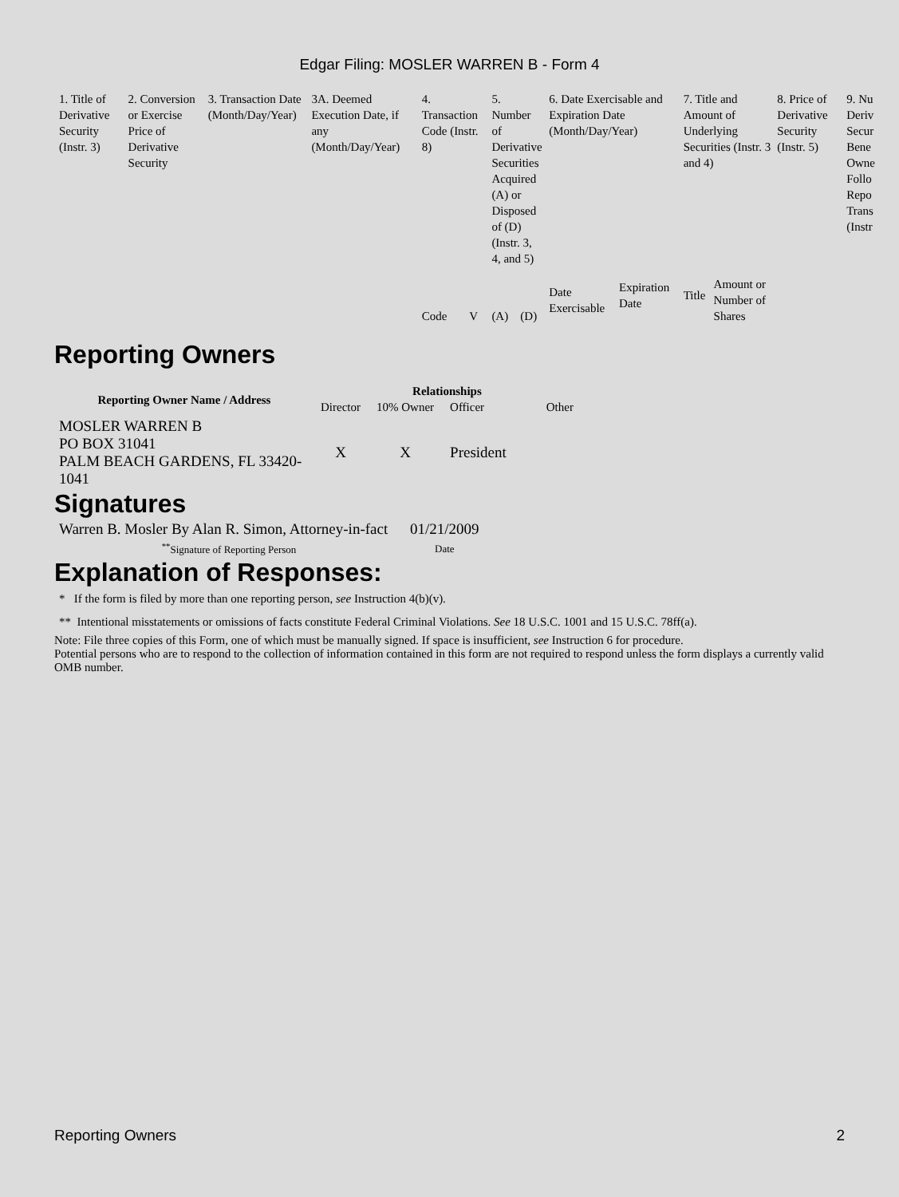Edgar Filing: MOSLER WARREN B - Form 4
| 1. Title of Derivative Security (Instr. 3) | 2. Conversion or Exercise Price of Derivative Security | 3. Transaction Date (Month/Day/Year) | 3A. Deemed Execution Date, if any (Month/Day/Year) | 4. Transaction Code (Instr. 8) | | 5. Number of Derivative Securities Acquired (A) or Disposed of (D) (Instr. 3, 4, and 5) | | 6. Date Exercisable and Expiration Date (Month/Day/Year) | | 7. Title and Amount of Underlying Securities (Instr. 3 and 4) | | 8. Price of Derivative Security (Instr. 5) | 9. Nu Deriv Secur Bene Owne Follo Repo Trans (Instr |
| | | | | Code | V | (A) | (D) | Date Exercisable | Expiration Date | Title | Amount or Number of Shares | | |
Reporting Owners
| Reporting Owner Name / Address | Relationships | | | |
| --- | --- | --- | --- | --- |
| | Director | 10% Owner | Officer | Other |
| MOSLER WARREN B PO BOX 31041 PALM BEACH GARDENS, FL 33420-1041 | X | X | President | |
Signatures
| Warren B. Mosler By Alan R. Simon, Attorney-in-fact | 01/21/2009 |
| <sup>**</sup> Signature of Reporting Person | Date |
Explanation of Responses:
* If the form is filed by more than one reporting person, see Instruction 4(b)(v).
** Intentional misstatements or omissions of facts constitute Federal Criminal Violations. See 18 U.S.C. 1001 and 15 U.S.C. 78ff(a).
Note: File three copies of this Form, one of which must be manually signed. If space is insufficient, see Instruction 6 for procedure.
Potential persons who are to respond to the collection of information contained in this form are not required to respond unless the form displays a currently valid OMB number.
Reporting Owners 2